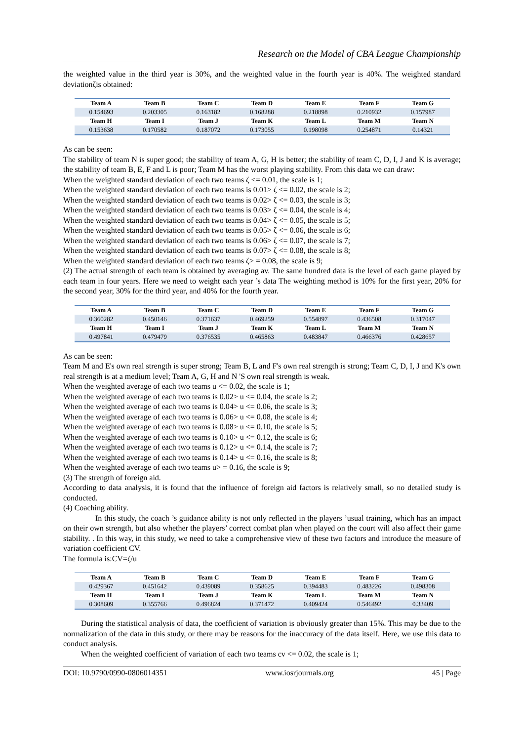Research on the Model of CBA League Championship
the weighted value in the third year is 30%, and the weighted value in the fourth year is 40%. The weighted standard deviationζis obtained:
| Team A | Team B | Team C | Team D | Team E | Team F | Team G |
| --- | --- | --- | --- | --- | --- | --- |
| 0.154693 | 0.203305 | 0.163182 | 0.168288 | 0.218898 | 0.210932 | 0.157987 |
| Team H | Team I | Team J | Team K | Team L | Team M | Team N |
| 0.153638 | 0.170582 | 0.187072 | 0.173055 | 0.198098 | 0.254871 | 0.14321 |
As can be seen:
The stability of team N is super good; the stability of team A, G, H is better; the stability of team C, D, I, J and K is average; the stability of team B, E, F and L is poor; Team M has the worst playing stability. From this data we can draw:
When the weighted standard deviation of each two teams ζ <= 0.01, the scale is 1;
When the weighted standard deviation of each two teams is 0.01> ζ <= 0.02, the scale is 2;
When the weighted standard deviation of each two teams is 0.02> ζ <= 0.03, the scale is 3;
When the weighted standard deviation of each two teams is 0.03> ζ <= 0.04, the scale is 4;
When the weighted standard deviation of each two teams is 0.04> ζ <= 0.05, the scale is 5;
When the weighted standard deviation of each two teams is 0.05> ζ <= 0.06, the scale is 6;
When the weighted standard deviation of each two teams is 0.06> ζ <= 0.07, the scale is 7;
When the weighted standard deviation of each two teams is 0.07> ζ <= 0.08, the scale is 8;
When the weighted standard deviation of each two teams ζ> = 0.08, the scale is 9;
(2) The actual strength of each team is obtained by averaging av. The same hundred data is the level of each game played by each team in four years. Here we need to weight each year ’s data The weighting method is 10% for the first year, 20% for the second year, 30% for the third year, and 40% for the fourth year.
| Team A | Team B | Team C | Team D | Team E | Team F | Team G |
| --- | --- | --- | --- | --- | --- | --- |
| 0.360282 | 0.450146 | 0.371637 | 0.469259 | 0.554897 | 0.436508 | 0.317047 |
| Team H | Team I | Team J | Team K | Team L | Team M | Team N |
| 0.497841 | 0.479479 | 0.376535 | 0.465863 | 0.483847 | 0.466376 | 0.428657 |
As can be seen:
Team M and E's own real strength is super strong; Team B, L and F's own real strength is strong; Team C, D, I, J and K's own real strength is at a medium level; Team A, G, H and N 'S own real strength is weak.
When the weighted average of each two teams u <= 0.02, the scale is 1;
When the weighted average of each two teams is 0.02> u <= 0.04, the scale is 2;
When the weighted average of each two teams is 0.04> u <= 0.06, the scale is 3;
When the weighted average of each two teams is 0.06> u <= 0.08, the scale is 4;
When the weighted average of each two teams is 0.08> u <= 0.10, the scale is 5;
When the weighted average of each two teams is 0.10> u <= 0.12, the scale is 6;
When the weighted average of each two teams is 0.12> u <= 0.14, the scale is 7;
When the weighted average of each two teams is 0.14> u <= 0.16, the scale is 8;
When the weighted average of each two teams u> = 0.16, the scale is 9;
(3) The strength of foreign aid.
According to data analysis, it is found that the influence of foreign aid factors is relatively small, so no detailed study is conducted.
(4) Coaching ability.
In this study, the coach ’s guidance ability is not only reflected in the players ’usual training, which has an impact on their own strength, but also whether the players’ correct combat plan when played on the court will also affect their game stability. . In this way, in this study, we need to take a comprehensive view of these two factors and introduce the measure of variation coefficient CV.
The formula is:CV=ζ/u
| Team A | Team B | Team C | Team D | Team E | Team F | Team G |
| --- | --- | --- | --- | --- | --- | --- |
| 0.429367 | 0.451642 | 0.439089 | 0.358625 | 0.394483 | 0.483226 | 0.498308 |
| Team H | Team I | Team J | Team K | Team L | Team M | Team N |
| 0.308609 | 0.355766 | 0.496824 | 0.371472 | 0.409424 | 0.546492 | 0.33409 |
During the statistical analysis of data, the coefficient of variation is obviously greater than 15%. This may be due to the normalization of the data in this study, or there may be reasons for the inaccuracy of the data itself. Here, we use this data to conduct analysis.
When the weighted coefficient of variation of each two teams cv <= 0.02, the scale is 1;
DOI: 10.9790/0990-0806014351 www.iosrjournals.org 45 | Page